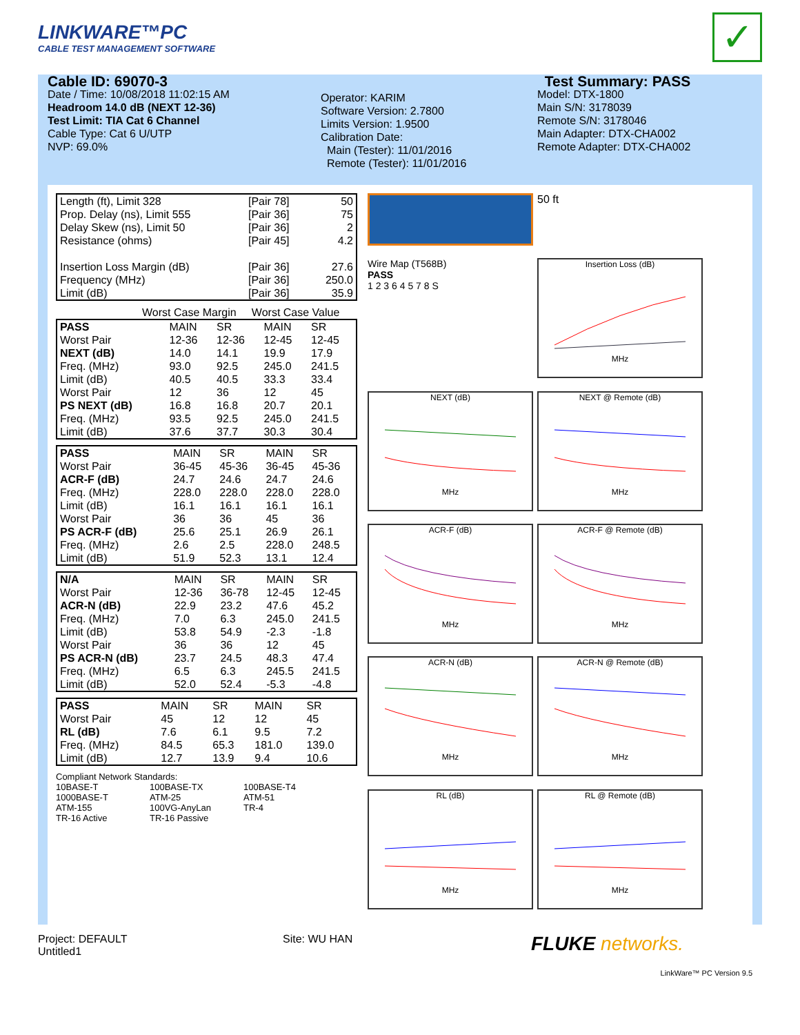LINKWARE™PC
CABLE TEST MANAGEMENT SOFTWARE
✓
Cable ID: 69070-3
Date / Time: 10/08/2018 11:02:15 AM
Headroom 14.0 dB (NEXT 12-36)
Test Limit: TIA Cat 6 Channel
Cable Type: Cat 6 U/UTP
NVP: 69.0%
Operator: KARIM
Software Version: 2.7800
Limits Version: 1.9500
Calibration Date:
Main (Tester): 11/01/2016
Remote (Tester): 11/01/2016
Test Summary: PASS
Model: DTX-1800
Main S/N: 3178039
Remote S/N: 3178046
Main Adapter: DTX-CHA002
Remote Adapter: DTX-CHA002
| Length (ft), Limit 328 | [Pair 78] | 50 |
| Prop. Delay (ns), Limit 555 | [Pair 36] | 75 |
| Delay Skew (ns), Limit 50 | [Pair 36] | 2 |
| Resistance (ohms) | [Pair 45] | 4.2 |
| Insertion Loss Margin (dB) | [Pair 36] | 27.6 |
| Frequency (MHz) | [Pair 36] | 250.0 |
| Limit (dB) | [Pair 36] | 35.9 |
Worst Case Margin Worst Case Value
| PASS | MAIN | SR | MAIN | SR |
| Worst Pair | 12-36 | 12-36 | 12-45 | 12-45 |
| NEXT (dB) | 14.0 | 14.1 | 19.9 | 17.9 |
| Freq. (MHz) | 93.0 | 92.5 | 245.0 | 241.5 |
| Limit (dB) | 40.5 | 40.5 | 33.3 | 33.4 |
| Worst Pair | 12 | 36 | 12 | 45 |
| PS NEXT (dB) | 16.8 | 16.8 | 20.7 | 20.1 |
| Freq. (MHz) | 93.5 | 92.5 | 245.0 | 241.5 |
| Limit (dB) | 37.6 | 37.7 | 30.3 | 30.4 |
| PASS | MAIN | SR | MAIN | SR |
| Worst Pair | 36-45 | 45-36 | 36-45 | 45-36 |
| ACR-F (dB) | 24.7 | 24.6 | 24.7 | 24.6 |
| Freq. (MHz) | 228.0 | 228.0 | 228.0 | 228.0 |
| Limit (dB) | 16.1 | 16.1 | 16.1 | 16.1 |
| Worst Pair | 36 | 36 | 45 | 36 |
| PS ACR-F (dB) | 25.6 | 25.1 | 26.9 | 26.1 |
| Freq. (MHz) | 2.6 | 2.5 | 228.0 | 248.5 |
| Limit (dB) | 51.9 | 52.3 | 13.1 | 12.4 |
| N/A | MAIN | SR | MAIN | SR |
| Worst Pair | 12-36 | 36-78 | 12-45 | 12-45 |
| ACR-N (dB) | 22.9 | 23.2 | 47.6 | 45.2 |
| Freq. (MHz) | 7.0 | 6.3 | 245.0 | 241.5 |
| Limit (dB) | 53.8 | 54.9 | -2.3 | -1.8 |
| Worst Pair | 36 | 36 | 12 | 45 |
| PS ACR-N (dB) | 23.7 | 24.5 | 48.3 | 47.4 |
| Freq. (MHz) | 6.5 | 6.3 | 245.5 | 241.5 |
| Limit (dB) | 52.0 | 52.4 | -5.3 | -4.8 |
| PASS | MAIN | SR | MAIN | SR |
| Worst Pair | 45 | 12 | 12 | 45 |
| RL (dB) | 7.6 | 6.1 | 9.5 | 7.2 |
| Freq. (MHz) | 84.5 | 65.3 | 181.0 | 139.0 |
| Limit (dB) | 12.7 | 13.9 | 9.4 | 10.6 |
Compliant Network Standards:
10BASE-T 100BASE-TX 100BASE-T4 1000BASE-T ATM-25 ATM-51 ATM-155 100VG-AnyLan TR-4 TR-16 Active TR-16 Passive
50 ft
Wire Map (T568B)
PASS
1 2 3 6 4 5 7 8 S
Insertion Loss (dB)
MHz
NEXT (dB)
MHz
NEXT @ Remote (dB)
MHz
ACR-F (dB)
MHz
ACR-F @ Remote (dB)
MHz
ACR-N (dB)
MHz
ACR-N @ Remote (dB)
MHz
RL (dB)
MHz
RL @ Remote (dB)
MHz
LinkWare™ PC Version 9.5
Project: DEFAULT
Untitled1
Site: WU HAN
FLUKE networks.